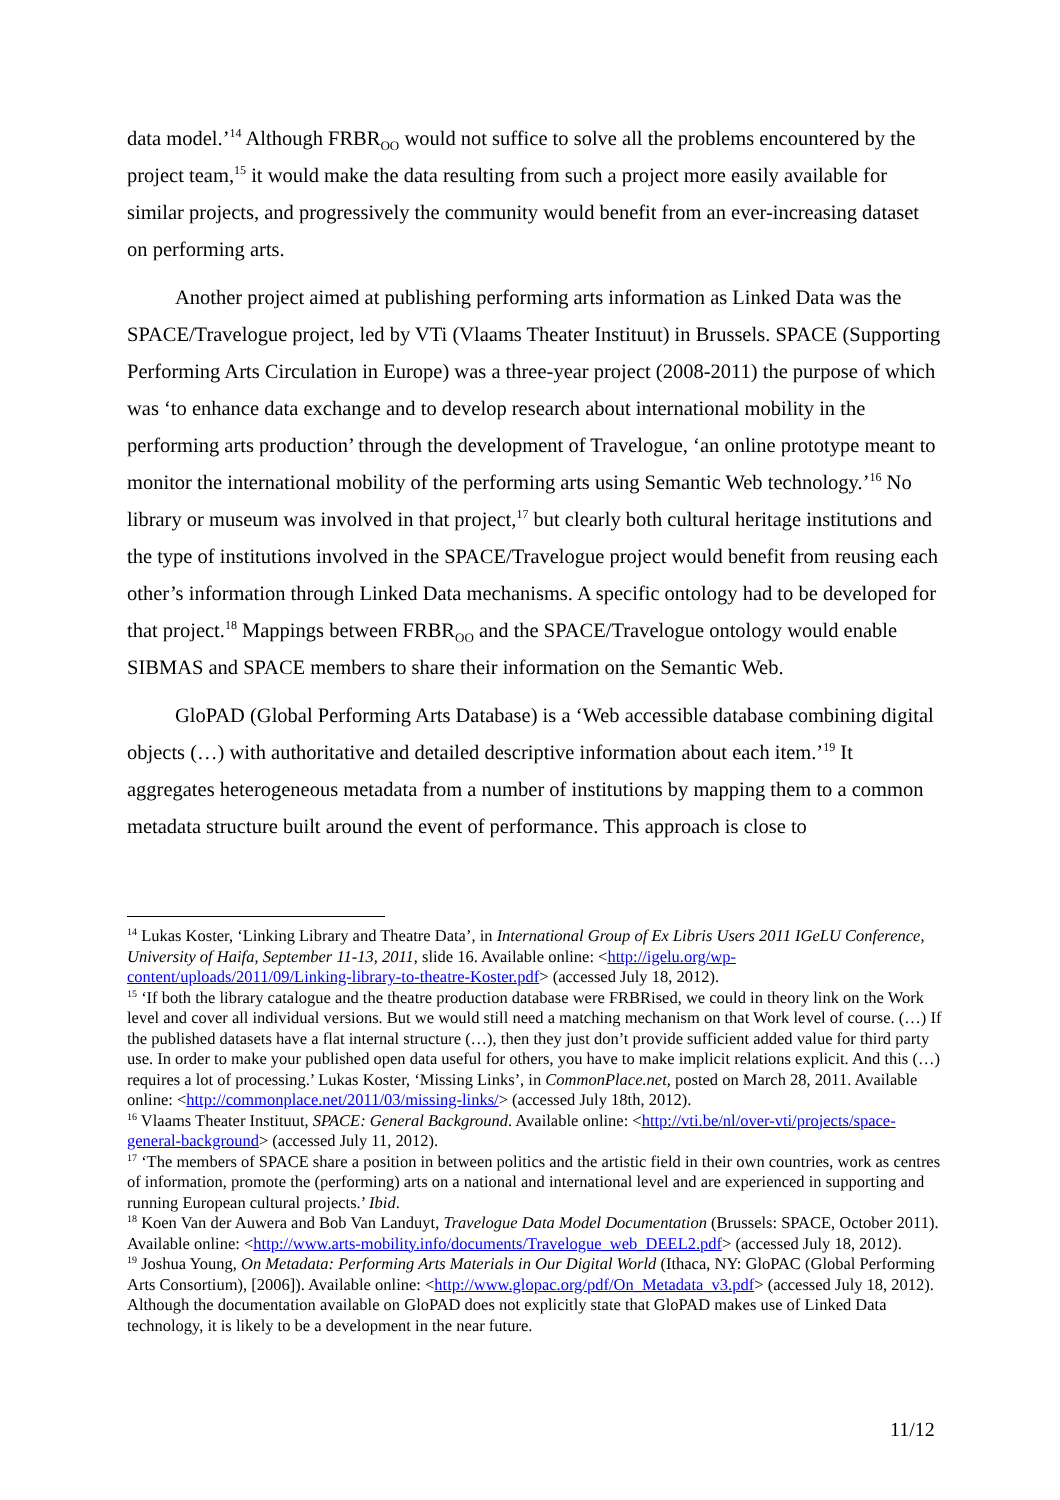data model.’<sup>14</sup> Although FRBR<sub>OO</sub> would not suffice to solve all the problems encountered by the project team,<sup>15</sup> it would make the data resulting from such a project more easily available for similar projects, and progressively the community would benefit from an ever-increasing dataset on performing arts.
Another project aimed at publishing performing arts information as Linked Data was the SPACE/Travelogue project, led by VTi (Vlaams Theater Instituut) in Brussels. SPACE (Supporting Performing Arts Circulation in Europe) was a three-year project (2008-2011) the purpose of which was ‘to enhance data exchange and to develop research about international mobility in the performing arts production’ through the development of Travelogue, ‘an online prototype meant to monitor the international mobility of the performing arts using Semantic Web technology.’<sup>16</sup> No library or museum was involved in that project,<sup>17</sup> but clearly both cultural heritage institutions and the type of institutions involved in the SPACE/Travelogue project would benefit from reusing each other’s information through Linked Data mechanisms. A specific ontology had to be developed for that project.<sup>18</sup> Mappings between FRBR<sub>OO</sub> and the SPACE/Travelogue ontology would enable SIBMAS and SPACE members to share their information on the Semantic Web.
GloPAD (Global Performing Arts Database) is a ‘Web accessible database combining digital objects (…) with authoritative and detailed descriptive information about each item.’<sup>19</sup> It aggregates heterogeneous metadata from a number of institutions by mapping them to a common metadata structure built around the event of performance. This approach is close to
<sup>14</sup> Lukas Koster, ‘Linking Library and Theatre Data’, in International Group of Ex Libris Users 2011 IGeLU Conference, University of Haifa, September 11-13, 2011, slide 16. Available online: <http://igelu.org/wp-content/uploads/2011/09/Linking-library-to-theatre-Koster.pdf> (accessed July 18, 2012).
<sup>15</sup> ‘If both the library catalogue and the theatre production database were FRBRised, we could in theory link on the Work level and cover all individual versions. But we would still need a matching mechanism on that Work level of course. (…) If the published datasets have a flat internal structure (…), then they just don’t provide sufficient added value for third party use. In order to make your published open data useful for others, you have to make implicit relations explicit. And this (…) requires a lot of processing.’ Lukas Koster, ‘Missing Links’, in CommonPlace.net, posted on March 28, 2011. Available online: <http://commonplace.net/2011/03/missing-links/> (accessed July 18th, 2012).
<sup>16</sup> Vlaams Theater Instituut, SPACE: General Background. Available online: <http://vti.be/nl/over-vti/projects/space-general-background> (accessed July 11, 2012).
<sup>17</sup> ‘The members of SPACE share a position in between politics and the artistic field in their own countries, work as centres of information, promote the (performing) arts on a national and international level and are experienced in supporting and running European cultural projects.’ Ibid.
<sup>18</sup> Koen Van der Auwera and Bob Van Landuyt, Travelogue Data Model Documentation (Brussels: SPACE, October 2011). Available online: <http://www.arts-mobility.info/documents/Travelogue_web_DEEL2.pdf> (accessed July 18, 2012).
<sup>19</sup> Joshua Young, On Metadata: Performing Arts Materials in Our Digital World (Ithaca, NY: GloPAC (Global Performing Arts Consortium), [2006]). Available online: <http://www.glopac.org/pdf/On_Metadata_v3.pdf> (accessed July 18, 2012). Although the documentation available on GloPAD does not explicitly state that GloPAD makes use of Linked Data technology, it is likely to be a development in the near future.
11/12